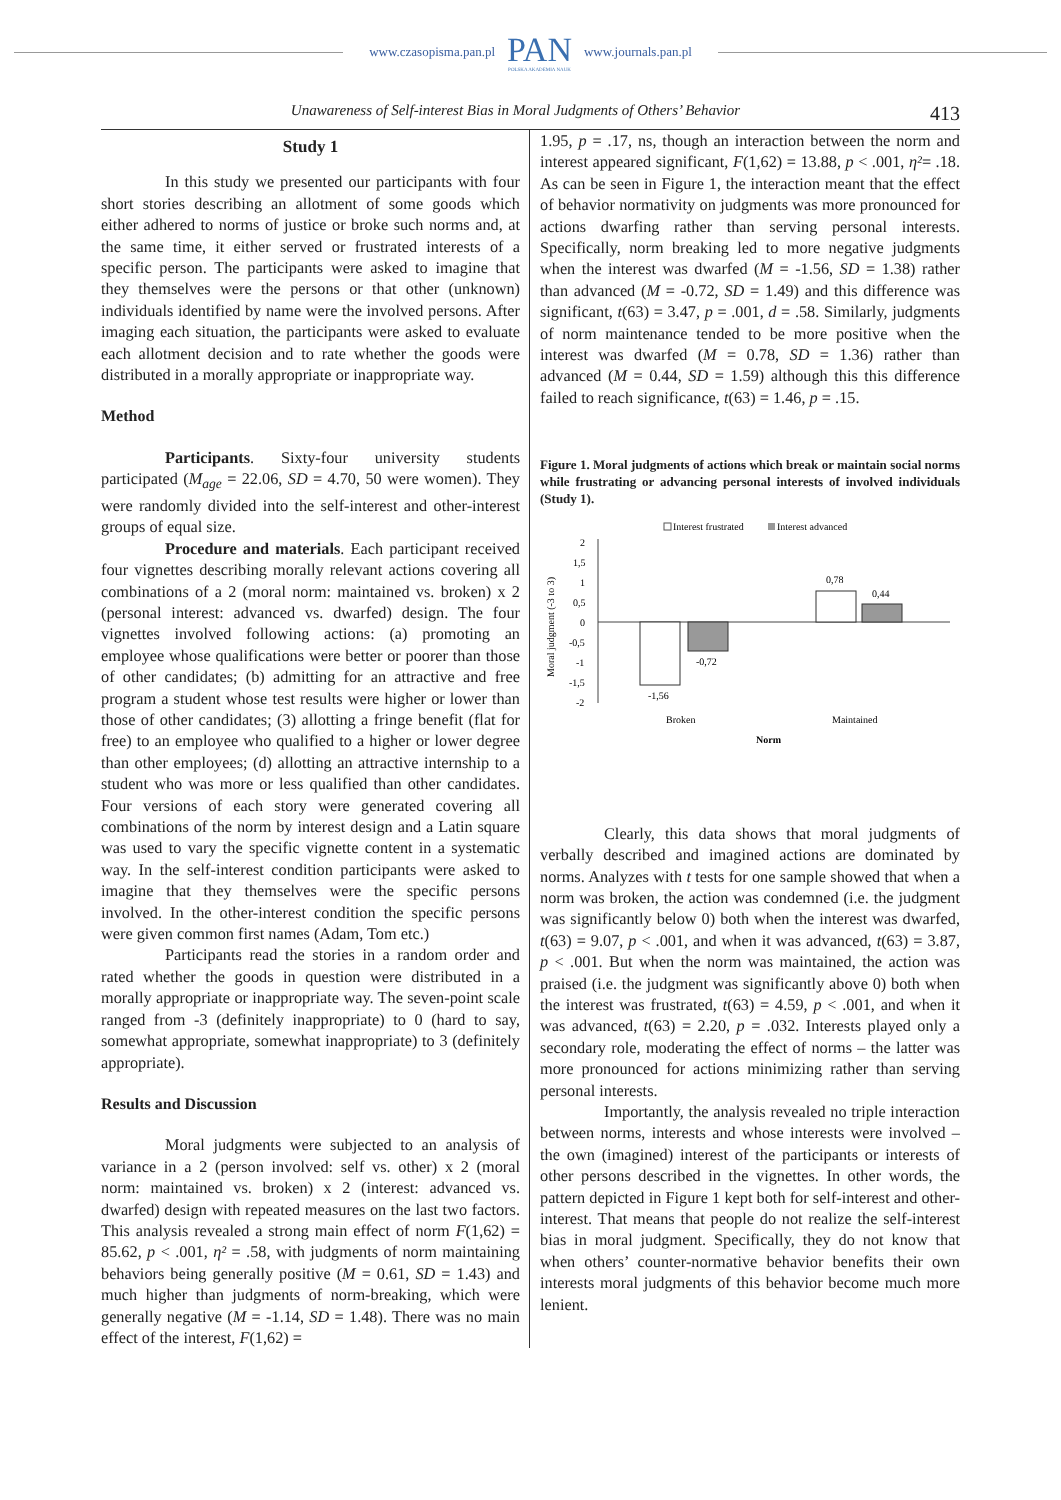www.czasopisma.pan.pl
PAN
POLSKA AKADEMIA NAUK
www.journals.pan.pl
Unawareness of Self-interest Bias in Moral Judgments of Others’ Behavior 413
Study 1
In this study we presented our participants with four short stories describing an allotment of some goods which either adhered to norms of justice or broke such norms and, at the same time, it either served or frustrated interests of a specific person. The participants were asked to imagine that they themselves were the persons or that other (unknown) individuals identified by name were the involved persons. After imaging each situation, the participants were asked to evaluate each allotment decision and to rate whether the goods were distributed in a morally appropriate or inappropriate way.
Method
Participants. Sixty-four university students participated (M<sub>age</sub> = 22.06, SD = 4.70, 50 were women). They were randomly divided into the self-interest and other-interest groups of equal size.
Procedure and materials. Each participant received four vignettes describing morally relevant actions covering all combinations of a 2 (moral norm: maintained vs. broken) x 2 (personal interest: advanced vs. dwarfed) design. The four vignettes involved following actions: (a) promoting an employee whose qualifications were better or poorer than those of other candidates; (b) admitting for an attractive and free program a student whose test results were higher or lower than those of other candidates; (3) allotting a fringe benefit (flat for free) to an employee who qualified to a higher or lower degree than other employees; (d) allotting an attractive internship to a student who was more or less qualified than other candidates. Four versions of each story were generated covering all combinations of the norm by interest design and a Latin square was used to vary the specific vignette content in a systematic way. In the self-interest condition participants were asked to imagine that they themselves were the specific persons involved. In the other-interest condition the specific persons were given common first names (Adam, Tom etc.)
Participants read the stories in a random order and rated whether the goods in question were distributed in a morally appropriate or inappropriate way. The seven-point scale ranged from -3 (definitely inappropriate) to 0 (hard to say, somewhat appropriate, somewhat inappropriate) to 3 (definitely appropriate).
Results and Discussion
Moral judgments were subjected to an analysis of variance in a 2 (person involved: self vs. other) x 2 (moral norm: maintained vs. broken) x 2 (interest: advanced vs. dwarfed) design with repeated measures on the last two factors. This analysis revealed a strong main effect of norm F(1,62) = 85.62, p < .001, η² = .58, with judgments of norm maintaining behaviors being generally positive (M = 0.61, SD = 1.43) and much higher than judgments of norm-breaking, which were generally negative (M = -1.14, SD = 1.48). There was no main effect of the interest, F(1,62) =
1.95, p = .17, ns, though an interaction between the norm and interest appeared significant, F(1,62) = 13.88, p < .001, η²= .18. As can be seen in Figure 1, the interaction meant that the effect of behavior normativity on judgments was more pronounced for actions dwarfing rather than serving personal interests. Specifically, norm breaking led to more negative judgments when the interest was dwarfed (M = -1.56, SD = 1.38) rather than advanced (M = -0.72, SD = 1.49) and this difference was significant, t(63) = 3.47, p = .001, d = .58. Similarly, judgments of norm maintenance tended to be more positive when the interest was dwarfed (M = 0.78, SD = 1.36) rather than advanced (M = 0.44, SD = 1.59) although this this difference failed to reach significance, t(63) = 1.46, p = .15.
Figure 1. Moral judgments of actions which break or maintain social norms while frustrating or advancing personal interests of involved individuals (Study 1).
Interest frustrated
Interest advanced
Moral judgment (-3 to 3)
2
1,5
1
0,5
0
-0,5
-1
-1,5
-2
-1,56
-0,72
0,78
0,44
Broken
Maintained
Norm
Clearly, this data shows that moral judgments of verbally described and imagined actions are dominated by norms. Analyzes with t tests for one sample showed that when a norm was broken, the action was condemned (i.e. the judgment was significantly below 0) both when the interest was dwarfed, t(63) = 9.07, p < .001, and when it was advanced, t(63) = 3.87, p < .001. But when the norm was maintained, the action was praised (i.e. the judgment was significantly above 0) both when the interest was frustrated, t(63) = 4.59, p < .001, and when it was advanced, t(63) = 2.20, p = .032. Interests played only a secondary role, moderating the effect of norms – the latter was more pronounced for actions minimizing rather than serving personal interests.
Importantly, the analysis revealed no triple interaction between norms, interests and whose interests were involved – the own (imagined) interest of the participants or interests of other persons described in the vignettes. In other words, the pattern depicted in Figure 1 kept both for self-interest and other-interest. That means that people do not realize the self-interest bias in moral judgment. Specifically, they do not know that when others’ counter-normative behavior benefits their own interests moral judgments of this behavior become much more lenient.